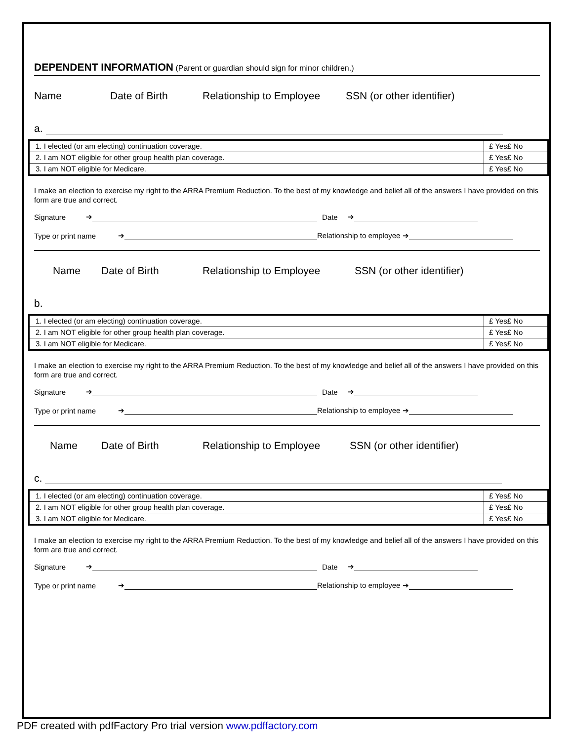DEPENDENT INFORMATION (Parent or guardian should sign for minor children.)
Name Date of Birth Relationship to Employee SSN (or other identifier)
a.
| 1. I elected (or am electing) continuation coverage. | £ Yes£ No |
| 2. I am NOT eligible for other group health plan coverage. | £ Yes£ No |
| 3. I am NOT eligible for Medicare. | £ Yes£ No |
I make an election to exercise my right to the ARRA Premium Reduction. To the best of my knowledge and belief all of the answers I have provided on this form are true and correct.
Signature ➔ Date ➔
Type or print name ➔ Relationship to employee ➔
Name Date of Birth Relationship to Employee SSN (or other identifier)
b.
| 1. I elected (or am electing) continuation coverage. | £ Yes£ No |
| 2. I am NOT eligible for other group health plan coverage. | £ Yes£ No |
| 3. I am NOT eligible for Medicare. | £ Yes£ No |
I make an election to exercise my right to the ARRA Premium Reduction. To the best of my knowledge and belief all of the answers I have provided on this form are true and correct.
Signature ➔ Date ➔
Type or print name ➔ Relationship to employee ➔
Name Date of Birth Relationship to Employee SSN (or other identifier)
c.
| 1. I elected (or am electing) continuation coverage. | £ Yes£ No |
| 2. I am NOT eligible for other group health plan coverage. | £ Yes£ No |
| 3. I am NOT eligible for Medicare. | £ Yes£ No |
I make an election to exercise my right to the ARRA Premium Reduction. To the best of my knowledge and belief all of the answers I have provided on this form are true and correct.
Signature ➔ Date ➔
Type or print name ➔ Relationship to employee ➔
PDF created with pdfFactory Pro trial version www.pdffactory.com